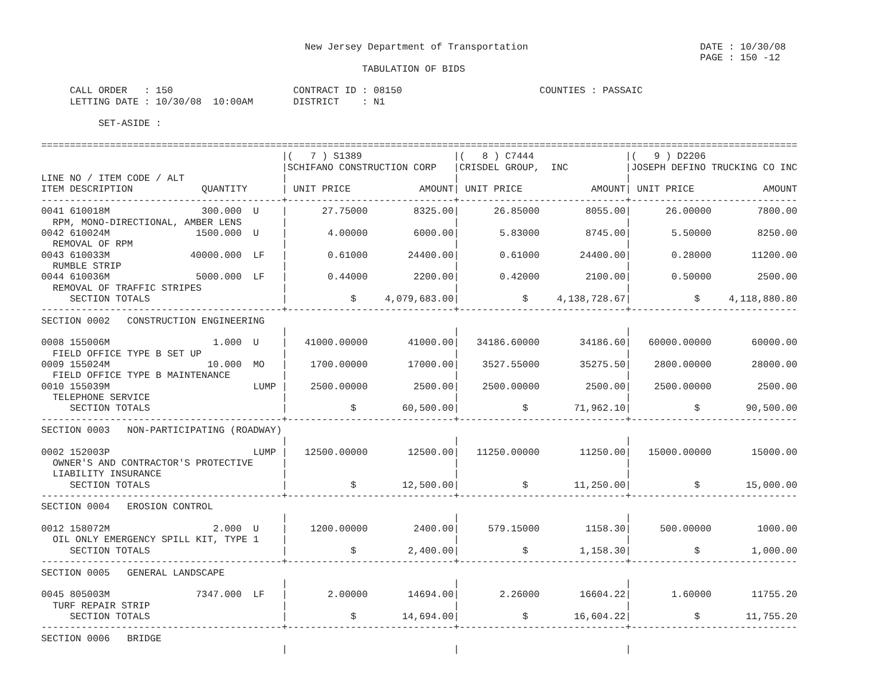New Jersey Department of Transportation                              DATE : 10/30/08
                                                                                                                   PAGE : 150 -12
                                                        TABULATION OF BIDS

     CALL ORDER   : 150                     CONTRACT ID : 08150                        COUNTIES : PASSAIC
     LETTING DATE : 10/30/08  10:00AM       DISTRICT    : N1

          SET-ASIDE :

====================================================================================================================================
                                          |(   7 ) S1389                |(   8 ) C7444                |(   9 ) D2206
                                          |SCHIFANO CONSTRUCTION CORP   |CRISDEL GROUP,  INC          |JOSEPH DEFINO TRUCKING CO INC
LINE NO / ITEM CODE / ALT                 |                             |                             |
ITEM DESCRIPTION            QUANTITY      | UNIT PRICE            AMOUNT| UNIT PRICE            AMOUNT| UNIT PRICE            AMOUNT
------------------------------------------+-----------------------------+-----------------------------+-----------------------------
0041 610018M                300.000  U    |      27.75000        8325.00|      26.85000        8055.00|      26.00000        7800.00
  RPM, MONO-DIRECTIONAL, AMBER LENS       |                             |                             |
0042 610024M               1500.000  U    |       4.00000        6000.00|       5.83000        8745.00|       5.50000        8250.00
  REMOVAL OF RPM                          |                             |                             |
0043 610033M              40000.000  LF   |       0.61000       24400.00|       0.61000       24400.00|       0.28000       11200.00
  RUMBLE STRIP                            |                             |                             |
0044 610036M               5000.000  LF   |       0.44000        2200.00|       0.42000        2100.00|       0.50000        2500.00
  REMOVAL OF TRAFFIC STRIPES              |                             |                             |
     SECTION TOTALS                       |           $     4,079,683.00|           $     4,138,728.67|           $     4,118,880.80
------------------------------------------+-----------------------------+-----------------------------+-----------------------------
SECTION 0002   CONSTRUCTION ENGINEERING
                                          |                             |                             |
0008 155006M                  1.000  U    |   41000.00000       41000.00|   34186.60000       34186.60|   60000.00000       60000.00
  FIELD OFFICE TYPE B SET UP              |                             |                             |
0009 155024M                 10.000  MO   |    1700.00000       17000.00|    3527.55000       35275.50|    2800.00000       28000.00
  FIELD OFFICE TYPE B MAINTENANCE         |                             |                             |
0010 155039M                         LUMP |    2500.00000        2500.00|    2500.00000        2500.00|    2500.00000        2500.00
  TELEPHONE SERVICE                       |                             |                             |
     SECTION TOTALS                       |           $        60,500.00|           $        71,962.10|           $        90,500.00
------------------------------------------+-----------------------------+-----------------------------+-----------------------------
SECTION 0003   NON-PARTICIPATING (ROADWAY)
                                          |                             |                             |
0002 152003P                         LUMP |   12500.00000       12500.00|   11250.00000       11250.00|   15000.00000       15000.00
  OWNER'S AND CONTRACTOR'S PROTECTIVE     |                             |                             |
  LIABILITY INSURANCE                     |                             |                             |
     SECTION TOTALS                       |           $        12,500.00|           $        11,250.00|           $        15,000.00
------------------------------------------+-----------------------------+-----------------------------+-----------------------------
SECTION 0004   EROSION CONTROL
                                          |                             |                             |
0012 158072M                  2.000  U    |    1200.00000        2400.00|     579.15000        1158.30|     500.00000        1000.00
  OIL ONLY EMERGENCY SPILL KIT, TYPE 1    |                             |                             |
     SECTION TOTALS                       |           $         2,400.00|           $         1,158.30|           $         1,000.00
------------------------------------------+-----------------------------+-----------------------------+-----------------------------
SECTION 0005   GENERAL LANDSCAPE
                                          |                             |                             |
0045 805003M               7347.000  LF   |       2.00000       14694.00|       2.26000       16604.22|       1.60000       11755.20
  TURF REPAIR STRIP                       |                             |                             |
     SECTION TOTALS                       |           $        14,694.00|           $        16,604.22|           $        11,755.20
------------------------------------------+-----------------------------+-----------------------------+-----------------------------
SECTION 0006   BRIDGE
                                          |                             |                             |